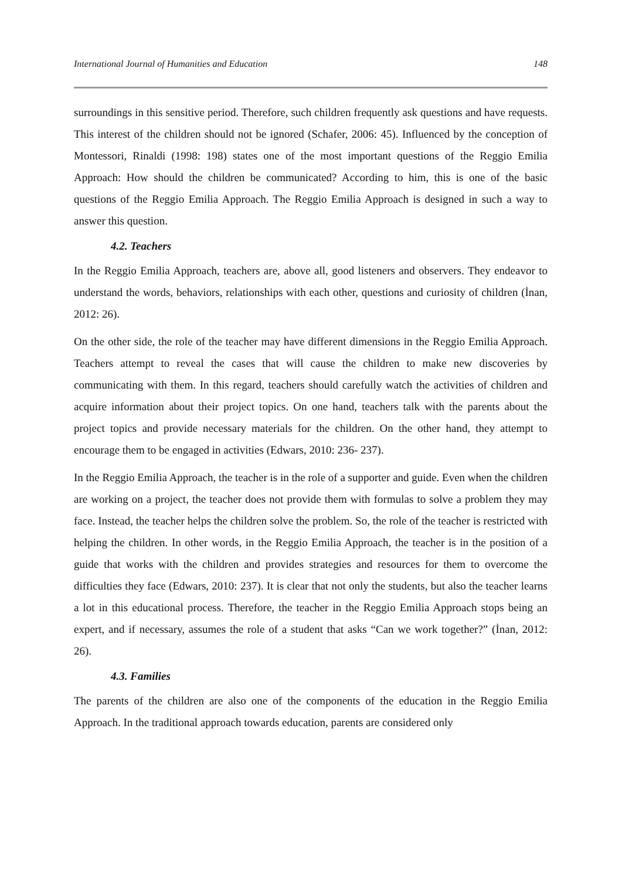International Journal of Humanities and Education 148
surroundings in this sensitive period. Therefore, such children frequently ask questions and have requests. This interest of the children should not be ignored (Schafer, 2006: 45). Influenced by the conception of Montessori, Rinaldi (1998: 198) states one of the most important questions of the Reggio Emilia Approach: How should the children be communicated? According to him, this is one of the basic questions of the Reggio Emilia Approach. The Reggio Emilia Approach is designed in such a way to answer this question.
4.2. Teachers
In the Reggio Emilia Approach, teachers are, above all, good listeners and observers. They endeavor to understand the words, behaviors, relationships with each other, questions and curiosity of children (İnan, 2012: 26).
On the other side, the role of the teacher may have different dimensions in the Reggio Emilia Approach. Teachers attempt to reveal the cases that will cause the children to make new discoveries by communicating with them. In this regard, teachers should carefully watch the activities of children and acquire information about their project topics. On one hand, teachers talk with the parents about the project topics and provide necessary materials for the children. On the other hand, they attempt to encourage them to be engaged in activities (Edwars, 2010: 236- 237).
In the Reggio Emilia Approach, the teacher is in the role of a supporter and guide. Even when the children are working on a project, the teacher does not provide them with formulas to solve a problem they may face. Instead, the teacher helps the children solve the problem. So, the role of the teacher is restricted with helping the children. In other words, in the Reggio Emilia Approach, the teacher is in the position of a guide that works with the children and provides strategies and resources for them to overcome the difficulties they face (Edwars, 2010: 237). It is clear that not only the students, but also the teacher learns a lot in this educational process. Therefore, the teacher in the Reggio Emilia Approach stops being an expert, and if necessary, assumes the role of a student that asks “Can we work together?” (İnan, 2012: 26).
4.3. Families
The parents of the children are also one of the components of the education in the Reggio Emilia Approach. In the traditional approach towards education, parents are considered only